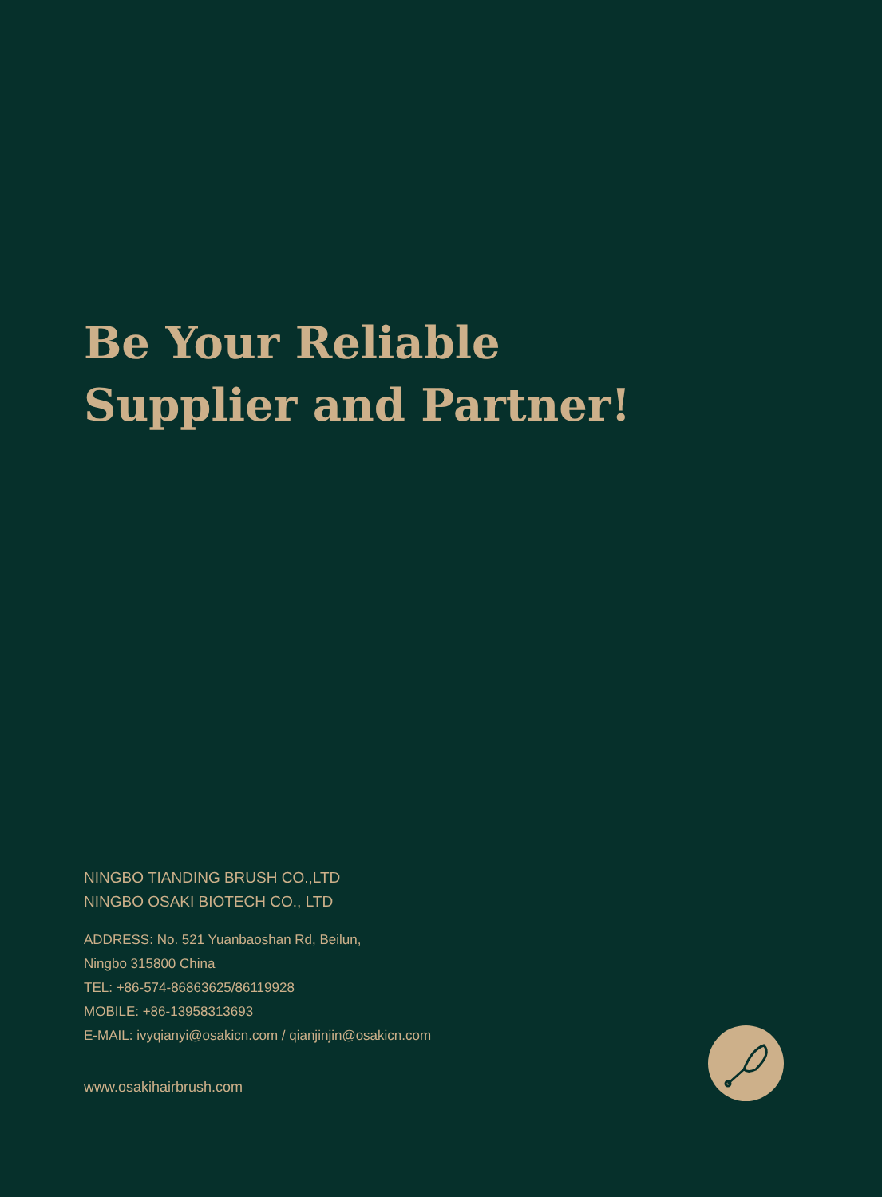Be Your Reliable
Supplier and Partner!
NINGBO TIANDING BRUSH CO.,LTD
NINGBO OSAKI BIOTECH CO., LTD
ADDRESS: No. 521 Yuanbaoshan Rd, Beilun,
Ningbo 315800 China
TEL: +86-574-86863625/86119928
MOBILE: +86-13958313693
E-MAIL: ivyqianyi@osakicn.com / qianjinjin@osakicn.com
www.osakihairbrush.com